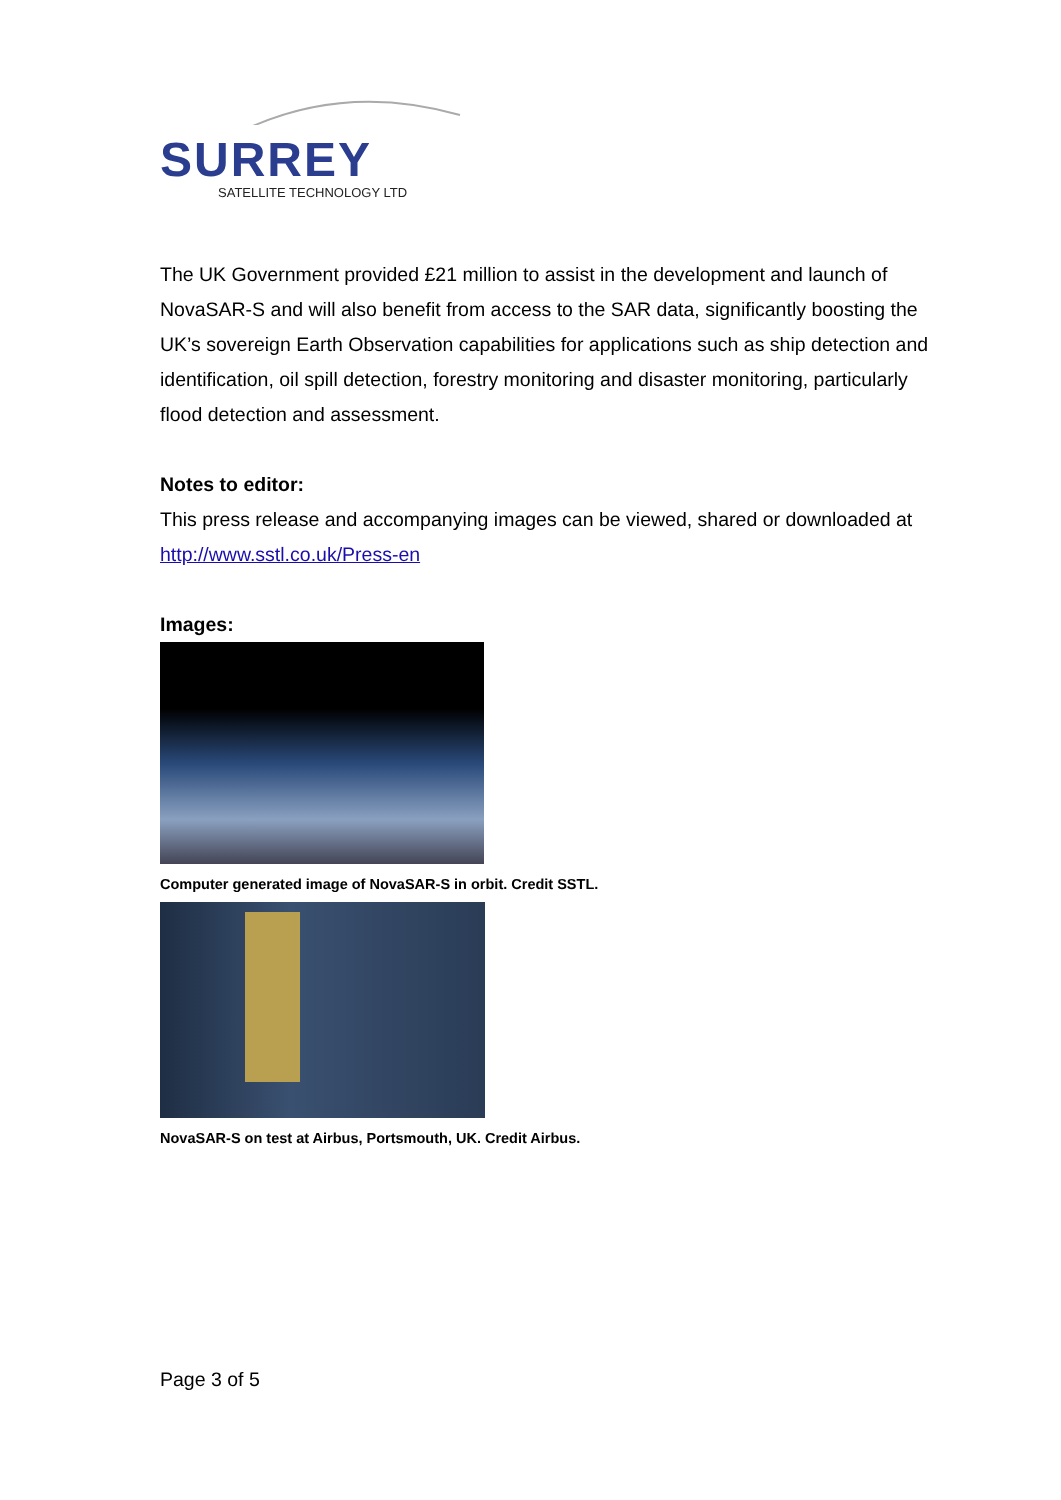SURREY
SATELLITE TECHNOLOGY LTD
The UK Government provided £21 million to assist in the development and launch of NovaSAR-S and will also benefit from access to the SAR data, significantly boosting the UK’s sovereign Earth Observation capabilities for applications such as ship detection and identification, oil spill detection, forestry monitoring and disaster monitoring, particularly flood detection and assessment.
Notes to editor:
This press release and accompanying images can be viewed, shared or downloaded at http://www.sstl.co.uk/Press-en
Images:
Computer generated image of NovaSAR-S in orbit. Credit SSTL.
NovaSAR-S on test at Airbus, Portsmouth, UK. Credit Airbus.
Page 3 of 5